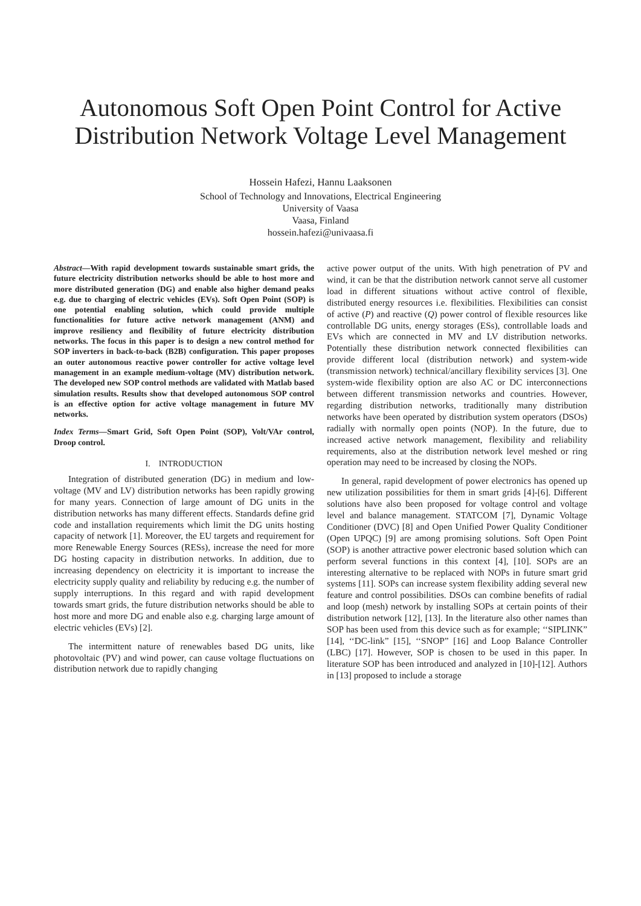Autonomous Soft Open Point Control for Active Distribution Network Voltage Level Management
Hossein Hafezi, Hannu Laaksonen
School of Technology and Innovations, Electrical Engineering
University of Vaasa
Vaasa, Finland
hossein.hafezi@univaasa.fi
Abstract—With rapid development towards sustainable smart grids, the future electricity distribution networks should be able to host more and more distributed generation (DG) and enable also higher demand peaks e.g. due to charging of electric vehicles (EVs). Soft Open Point (SOP) is one potential enabling solution, which could provide multiple functionalities for future active network management (ANM) and improve resiliency and flexibility of future electricity distribution networks. The focus in this paper is to design a new control method for SOP inverters in back-to-back (B2B) configuration. This paper proposes an outer autonomous reactive power controller for active voltage level management in an example medium-voltage (MV) distribution network. The developed new SOP control methods are validated with Matlab based simulation results. Results show that developed autonomous SOP control is an effective option for active voltage management in future MV networks.
Index Terms—Smart Grid, Soft Open Point (SOP), Volt/VAr control, Droop control.
I. INTRODUCTION
Integration of distributed generation (DG) in medium and low-voltage (MV and LV) distribution networks has been rapidly growing for many years. Connection of large amount of DG units in the distribution networks has many different effects. Standards define grid code and installation requirements which limit the DG units hosting capacity of network [1]. Moreover, the EU targets and requirement for more Renewable Energy Sources (RESs), increase the need for more DG hosting capacity in distribution networks. In addition, due to increasing dependency on electricity it is important to increase the electricity supply quality and reliability by reducing e.g. the number of supply interruptions. In this regard and with rapid development towards smart grids, the future distribution networks should be able to host more and more DG and enable also e.g. charging large amount of electric vehicles (EVs) [2].
The intermittent nature of renewables based DG units, like photovoltaic (PV) and wind power, can cause voltage fluctuations on distribution network due to rapidly changing
active power output of the units. With high penetration of PV and wind, it can be that the distribution network cannot serve all customer load in different situations without active control of flexible, distributed energy resources i.e. flexibilities. Flexibilities can consist of active (P) and reactive (Q) power control of flexible resources like controllable DG units, energy storages (ESs), controllable loads and EVs which are connected in MV and LV distribution networks. Potentially these distribution network connected flexibilities can provide different local (distribution network) and system-wide (transmission network) technical/ancillary flexibility services [3]. One system-wide flexibility option are also AC or DC interconnections between different transmission networks and countries. However, regarding distribution networks, traditionally many distribution networks have been operated by distribution system operators (DSOs) radially with normally open points (NOP). In the future, due to increased active network management, flexibility and reliability requirements, also at the distribution network level meshed or ring operation may need to be increased by closing the NOPs.
In general, rapid development of power electronics has opened up new utilization possibilities for them in smart grids [4]-[6]. Different solutions have also been proposed for voltage control and voltage level and balance management. STATCOM [7], Dynamic Voltage Conditioner (DVC) [8] and Open Unified Power Quality Conditioner (Open UPQC) [9] are among promising solutions. Soft Open Point (SOP) is another attractive power electronic based solution which can perform several functions in this context [4], [10]. SOPs are an interesting alternative to be replaced with NOPs in future smart grid systems [11]. SOPs can increase system flexibility adding several new feature and control possibilities. DSOs can combine benefits of radial and loop (mesh) network by installing SOPs at certain points of their distribution network [12], [13]. In the literature also other names than SOP has been used from this device such as for example; ‘‘SIPLINK” [14], ‘‘DC-link” [15], ‘‘SNOP” [16] and Loop Balance Controller (LBC) [17]. However, SOP is chosen to be used in this paper. In literature SOP has been introduced and analyzed in [10]-[12]. Authors in [13] proposed to include a storage